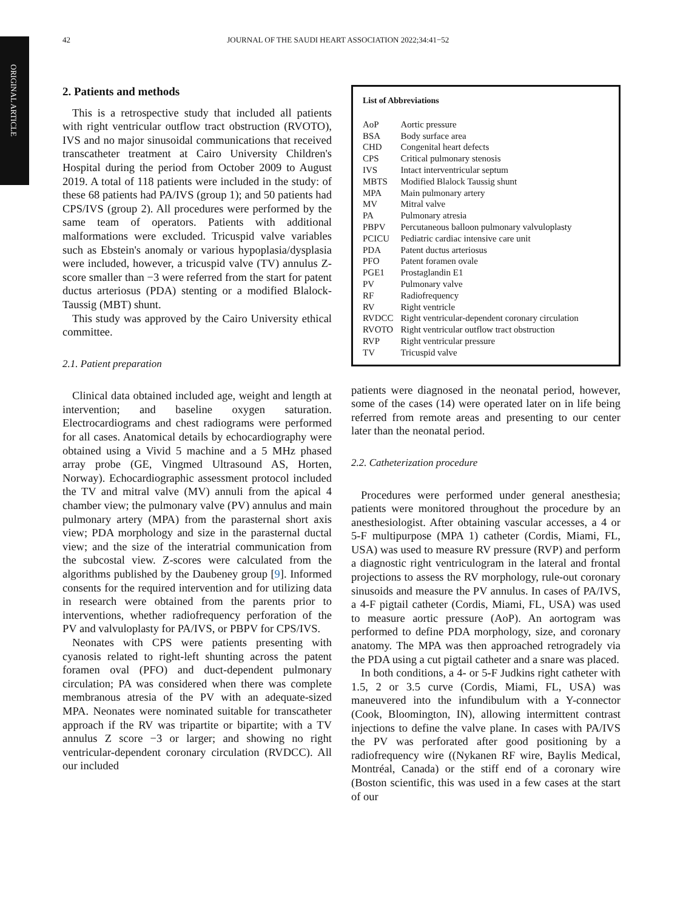ORIGINAL ARTICLE
42 JOURNAL OF THE SAUDI HEART ASSOCIATION 2022;34:41−52
2. Patients and methods
This is a retrospective study that included all patients with right ventricular outflow tract obstruction (RVOTO), IVS and no major sinusoidal communications that received transcatheter treatment at Cairo University Children's Hospital during the period from October 2009 to August 2019. A total of 118 patients were included in the study: of these 68 patients had PA/IVS (group 1); and 50 patients had CPS/IVS (group 2). All procedures were performed by the same team of operators. Patients with additional malformations were excluded. Tricuspid valve variables such as Ebstein's anomaly or various hypoplasia/dysplasia were included, however, a tricuspid valve (TV) annulus Z-score smaller than −3 were referred from the start for patent ductus arteriosus (PDA) stenting or a modified Blalock-Taussig (MBT) shunt.
This study was approved by the Cairo University ethical committee.
2.1. Patient preparation
Clinical data obtained included age, weight and length at intervention; and baseline oxygen saturation. Electrocardiograms and chest radiograms were performed for all cases. Anatomical details by echocardiography were obtained using a Vivid 5 machine and a 5 MHz phased array probe (GE, Vingmed Ultrasound AS, Horten, Norway). Echocardiographic assessment protocol included the TV and mitral valve (MV) annuli from the apical 4 chamber view; the pulmonary valve (PV) annulus and main pulmonary artery (MPA) from the parasternal short axis view; PDA morphology and size in the parasternal ductal view; and the size of the interatrial communication from the subcostal view. Z-scores were calculated from the algorithms published by the Daubeney group [9]. Informed consents for the required intervention and for utilizing data in research were obtained from the parents prior to interventions, whether radiofrequency perforation of the PV and valvuloplasty for PA/IVS, or PBPV for CPS/IVS.
Neonates with CPS were patients presenting with cyanosis related to right-left shunting across the patent foramen oval (PFO) and duct-dependent pulmonary circulation; PA was considered when there was complete membranous atresia of the PV with an adequate-sized MPA. Neonates were nominated suitable for transcatheter approach if the RV was tripartite or bipartite; with a TV annulus Z score −3 or larger; and showing no right ventricular-dependent coronary circulation (RVDCC). All our included
List of Abbreviations
| AoP | Aortic pressure |
| BSA | Body surface area |
| CHD | Congenital heart defects |
| CPS | Critical pulmonary stenosis |
| IVS | Intact interventricular septum |
| MBTS | Modified Blalock Taussig shunt |
| MPA | Main pulmonary artery |
| MV | Mitral valve |
| PA | Pulmonary atresia |
| PBPV | Percutaneous balloon pulmonary valvuloplasty |
| PCICU | Pediatric cardiac intensive care unit |
| PDA | Patent ductus arteriosus |
| PFO | Patent foramen ovale |
| PGE1 | Prostaglandin E1 |
| PV | Pulmonary valve |
| RF | Radiofrequency |
| RV | Right ventricle |
| RVDCC | Right ventricular-dependent coronary circulation |
| RVOTO | Right ventricular outflow tract obstruction |
| RVP | Right ventricular pressure |
| TV | Tricuspid valve |
patients were diagnosed in the neonatal period, however, some of the cases (14) were operated later on in life being referred from remote areas and presenting to our center later than the neonatal period.
2.2. Catheterization procedure
Procedures were performed under general anesthesia; patients were monitored throughout the procedure by an anesthesiologist. After obtaining vascular accesses, a 4 or 5-F multipurpose (MPA 1) catheter (Cordis, Miami, FL, USA) was used to measure RV pressure (RVP) and perform a diagnostic right ventriculogram in the lateral and frontal projections to assess the RV morphology, rule-out coronary sinusoids and measure the PV annulus. In cases of PA/IVS, a 4-F pigtail catheter (Cordis, Miami, FL, USA) was used to measure aortic pressure (AoP). An aortogram was performed to define PDA morphology, size, and coronary anatomy. The MPA was then approached retrogradely via the PDA using a cut pigtail catheter and a snare was placed.
In both conditions, a 4- or 5-F Judkins right catheter with 1.5, 2 or 3.5 curve (Cordis, Miami, FL, USA) was maneuvered into the infundibulum with a Y-connector (Cook, Bloomington, IN), allowing intermittent contrast injections to define the valve plane. In cases with PA/IVS the PV was perforated after good positioning by a radiofrequency wire ((Nykanen RF wire, Baylis Medical, Montréal, Canada) or the stiff end of a coronary wire (Boston scientific, this was used in a few cases at the start of our